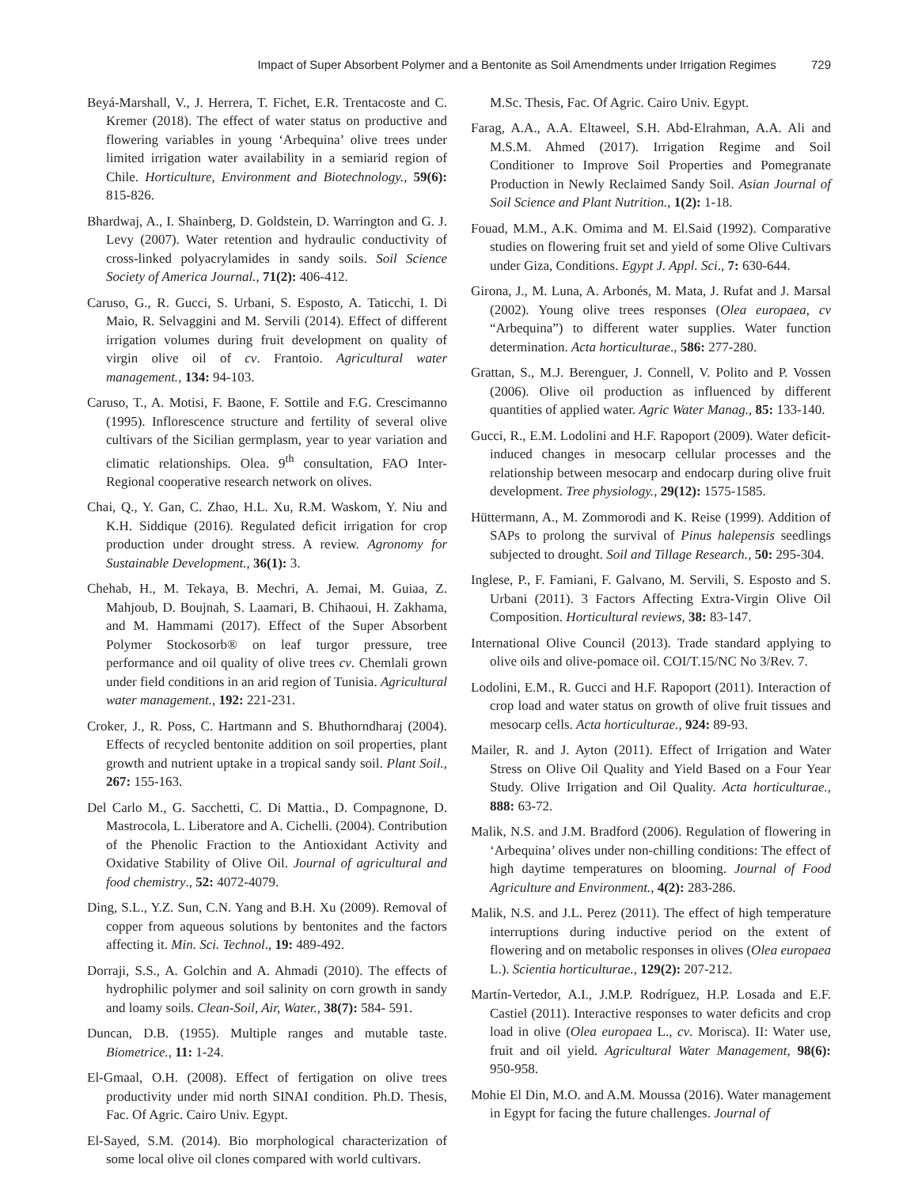Impact of Super Absorbent Polymer and a Bentonite as Soil Amendments under Irrigation Regimes 729
Beyá-Marshall, V., J. Herrera, T. Fichet, E.R. Trentacoste and C. Kremer (2018). The effect of water status on productive and flowering variables in young ‘Arbequina’ olive trees under limited irrigation water availability in a semiarid region of Chile. Horticulture, Environment and Biotechnology., 59(6): 815-826.
Bhardwaj, A., I. Shainberg, D. Goldstein, D. Warrington and G. J. Levy (2007). Water retention and hydraulic conductivity of cross-linked polyacrylamides in sandy soils. Soil Science Society of America Journal., 71(2): 406-412.
Caruso, G., R. Gucci, S. Urbani, S. Esposto, A. Taticchi, I. Di Maio, R. Selvaggini and M. Servili (2014). Effect of different irrigation volumes during fruit development on quality of virgin olive oil of cv. Frantoio. Agricultural water management., 134: 94-103.
Caruso, T., A. Motisi, F. Baone, F. Sottile and F.G. Crescimanno (1995). Inflorescence structure and fertility of several olive cultivars of the Sicilian germplasm, year to year variation and climatic relationships. Olea. 9<sup>th</sup> consultation, FAO Inter-Regional cooperative research network on olives.
Chai, Q., Y. Gan, C. Zhao, H.L. Xu, R.M. Waskom, Y. Niu and K.H. Siddique (2016). Regulated deficit irrigation for crop production under drought stress. A review. Agronomy for Sustainable Development., 36(1): 3.
Chehab, H., M. Tekaya, B. Mechri, A. Jemai, M. Guiaa, Z. Mahjoub, D. Boujnah, S. Laamari, B. Chihaoui, H. Zakhama, and M. Hammami (2017). Effect of the Super Absorbent Polymer Stockosorb® on leaf turgor pressure, tree performance and oil quality of olive trees cv. Chemlali grown under field conditions in an arid region of Tunisia. Agricultural water management., 192: 221-231.
Croker, J., R. Poss, C. Hartmann and S. Bhuthorndharaj (2004). Effects of recycled bentonite addition on soil properties, plant growth and nutrient uptake in a tropical sandy soil. Plant Soil., 267: 155-163.
Del Carlo M., G. Sacchetti, C. Di Mattia., D. Compagnone, D. Mastrocola, L. Liberatore and A. Cichelli. (2004). Contribution of the Phenolic Fraction to the Antioxidant Activity and Oxidative Stability of Olive Oil. Journal of agricultural and food chemistry., 52: 4072-4079.
Ding, S.L., Y.Z. Sun, C.N. Yang and B.H. Xu (2009). Removal of copper from aqueous solutions by bentonites and the factors affecting it. Min. Sci. Technol., 19: 489-492.
Dorraji, S.S., A. Golchin and A. Ahmadi (2010). The effects of hydrophilic polymer and soil salinity on corn growth in sandy and loamy soils. Clean-Soil, Air, Water., 38(7): 584- 591.
Duncan, D.B. (1955). Multiple ranges and mutable taste. Biometrice., 11: 1-24.
El-Gmaal, O.H. (2008). Effect of fertigation on olive trees productivity under mid north SINAI condition. Ph.D. Thesis, Fac. Of Agric. Cairo Univ. Egypt.
El-Sayed, S.M. (2014). Bio morphological characterization of some local olive oil clones compared with world cultivars.
M.Sc. Thesis, Fac. Of Agric. Cairo Univ. Egypt.
Farag, A.A., A.A. Eltaweel, S.H. Abd-Elrahman, A.A. Ali and M.S.M. Ahmed (2017). Irrigation Regime and Soil Conditioner to Improve Soil Properties and Pomegranate Production in Newly Reclaimed Sandy Soil. Asian Journal of Soil Science and Plant Nutrition., 1(2): 1-18.
Fouad, M.M., A.K. Omima and M. El.Said (1992). Comparative studies on flowering fruit set and yield of some Olive Cultivars under Giza, Conditions. Egypt J. Appl. Sci., 7: 630-644.
Girona, J., M. Luna, A. Arbonés, M. Mata, J. Rufat and J. Marsal (2002). Young olive trees responses (Olea europaea, cv “Arbequina”) to different water supplies. Water function determination. Acta horticulturae., 586: 277-280.
Grattan, S., M.J. Berenguer, J. Connell, V. Polito and P. Vossen (2006). Olive oil production as influenced by different quantities of applied water. Agric Water Manag., 85: 133-140.
Gucci, R., E.M. Lodolini and H.F. Rapoport (2009). Water deficit-induced changes in mesocarp cellular processes and the relationship between mesocarp and endocarp during olive fruit development. Tree physiology., 29(12): 1575-1585.
Hüttermann, A., M. Zommorodi and K. Reise (1999). Addition of SAPs to prolong the survival of Pinus halepensis seedlings subjected to drought. Soil and Tillage Research., 50: 295-304.
Inglese, P., F. Famiani, F. Galvano, M. Servili, S. Esposto and S. Urbani (2011). 3 Factors Affecting Extra-Virgin Olive Oil Composition. Horticultural reviews, 38: 83-147.
International Olive Council (2013). Trade standard applying to olive oils and olive-pomace oil. COI/T.15/NC No 3/Rev. 7.
Lodolini, E.M., R. Gucci and H.F. Rapoport (2011). Interaction of crop load and water status on growth of olive fruit tissues and mesocarp cells. Acta horticulturae., 924: 89-93.
Mailer, R. and J. Ayton (2011). Effect of Irrigation and Water Stress on Olive Oil Quality and Yield Based on a Four Year Study. Olive Irrigation and Oil Quality. Acta horticulturae., 888: 63-72.
Malik, N.S. and J.M. Bradford (2006). Regulation of flowering in ‘Arbequina’ olives under non-chilling conditions: The effect of high daytime temperatures on blooming. Journal of Food Agriculture and Environment., 4(2): 283-286.
Malik, N.S. and J.L. Perez (2011). The effect of high temperature interruptions during inductive period on the extent of flowering and on metabolic responses in olives (Olea europaea L.). Scientia horticulturae., 129(2): 207-212.
Martín-Vertedor, A.I., J.M.P. Rodríguez, H.P. Losada and E.F. Castiel (2011). Interactive responses to water deficits and crop load in olive (Olea europaea L., cv. Morisca). II: Water use, fruit and oil yield. Agricultural Water Management, 98(6): 950-958.
Mohie El Din, M.O. and A.M. Moussa (2016). Water management in Egypt for facing the future challenges. Journal of